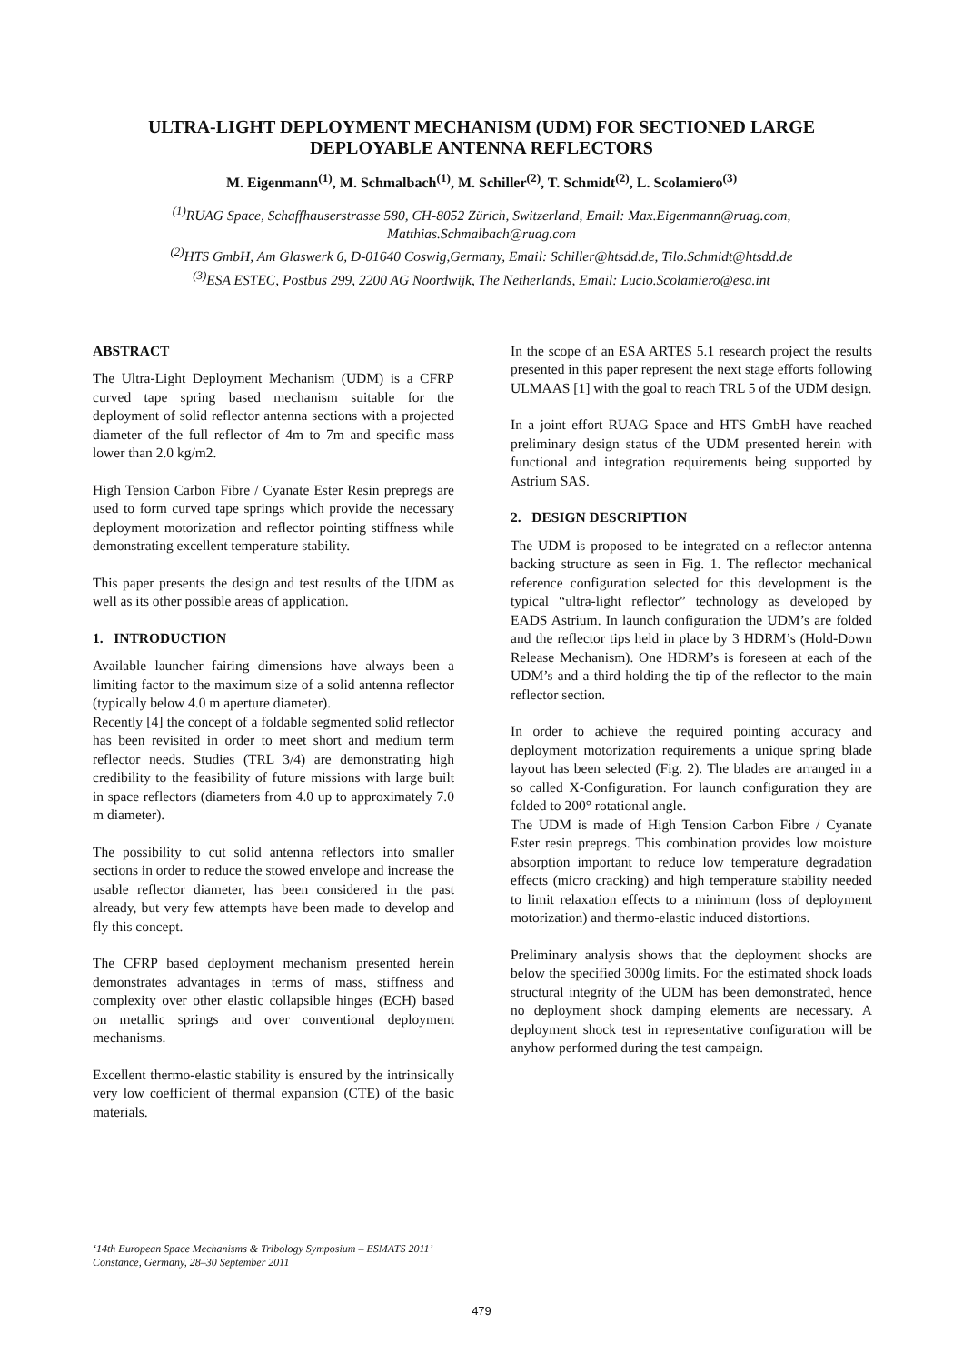ULTRA-LIGHT DEPLOYMENT MECHANISM (UDM) FOR SECTIONED LARGE
DEPLOYABLE ANTENNA REFLECTORS
M. Eigenmann<sup>(1)</sup>, M. Schmalbach<sup>(1)</sup>, M. Schiller<sup>(2)</sup>, T. Schmidt<sup>(2)</sup>, L. Scolamiero<sup>(3)</sup>
<sup>(1)</sup> RUAG Space, Schaffhauserstrasse 580, CH-8052 Zürich, Switzerland, Email: Max.Eigenmann@ruag.com,
Matthias.Schmalbach@ruag.com
<sup>(2)</sup> HTS GmbH, Am Glaswerk 6, D-01640 Coswig,Germany, Email: Schiller@htsdd.de, Tilo.Schmidt@htsdd.de
<sup>(3)</sup> ESA ESTEC, Postbus 299, 2200 AG Noordwijk, The Netherlands, Email: Lucio.Scolamiero@esa.int
ABSTRACT
The Ultra-Light Deployment Mechanism (UDM) is a CFRP curved tape spring based mechanism suitable for the deployment of solid reflector antenna sections with a projected diameter of the full reflector of 4m to 7m and specific mass lower than 2.0 kg/m2.
High Tension Carbon Fibre / Cyanate Ester Resin prepregs are used to form curved tape springs which provide the necessary deployment motorization and reflector pointing stiffness while demonstrating excellent temperature stability.
This paper presents the design and test results of the UDM as well as its other possible areas of application.
1. INTRODUCTION
Available launcher fairing dimensions have always been a limiting factor to the maximum size of a solid antenna reflector (typically below 4.0 m aperture diameter).
Recently [4] the concept of a foldable segmented solid reflector has been revisited in order to meet short and medium term reflector needs. Studies (TRL 3/4) are demonstrating high credibility to the feasibility of future missions with large built in space reflectors (diameters from 4.0 up to approximately 7.0 m diameter).
The possibility to cut solid antenna reflectors into smaller sections in order to reduce the stowed envelope and increase the usable reflector diameter, has been considered in the past already, but very few attempts have been made to develop and fly this concept.
The CFRP based deployment mechanism presented herein demonstrates advantages in terms of mass, stiffness and complexity over other elastic collapsible hinges (ECH) based on metallic springs and over conventional deployment mechanisms.
Excellent thermo-elastic stability is ensured by the intrinsically very low coefficient of thermal expansion (CTE) of the basic materials.
In the scope of an ESA ARTES 5.1 research project the results presented in this paper represent the next stage efforts following ULMAAS [1] with the goal to reach TRL 5 of the UDM design.
In a joint effort RUAG Space and HTS GmbH have reached preliminary design status of the UDM presented herein with functional and integration requirements being supported by Astrium SAS.
2. DESIGN DESCRIPTION
The UDM is proposed to be integrated on a reflector antenna backing structure as seen in Fig. 1. The reflector mechanical reference configuration selected for this development is the typical “ultra-light reflector” technology as developed by EADS Astrium. In launch configuration the UDM’s are folded and the reflector tips held in place by 3 HDRM’s (Hold-Down Release Mechanism). One HDRM’s is foreseen at each of the UDM’s and a third holding the tip of the reflector to the main reflector section.
In order to achieve the required pointing accuracy and deployment motorization requirements a unique spring blade layout has been selected (Fig. 2). The blades are arranged in a so called X-Configuration. For launch configuration they are folded to 200° rotational angle.
The UDM is made of High Tension Carbon Fibre / Cyanate Ester resin prepregs. This combination provides low moisture absorption important to reduce low temperature degradation effects (micro cracking) and high temperature stability needed to limit relaxation effects to a minimum (loss of deployment motorization) and thermo-elastic induced distortions.
Preliminary analysis shows that the deployment shocks are below the specified 3000g limits. For the estimated shock loads structural integrity of the UDM has been demonstrated, hence no deployment shock damping elements are necessary. A deployment shock test in representative configuration will be anyhow performed during the test campaign.
‘14th European Space Mechanisms & Tribology Symposium – ESMATS 2011’
Constance, Germany, 28–30 September 2011
479